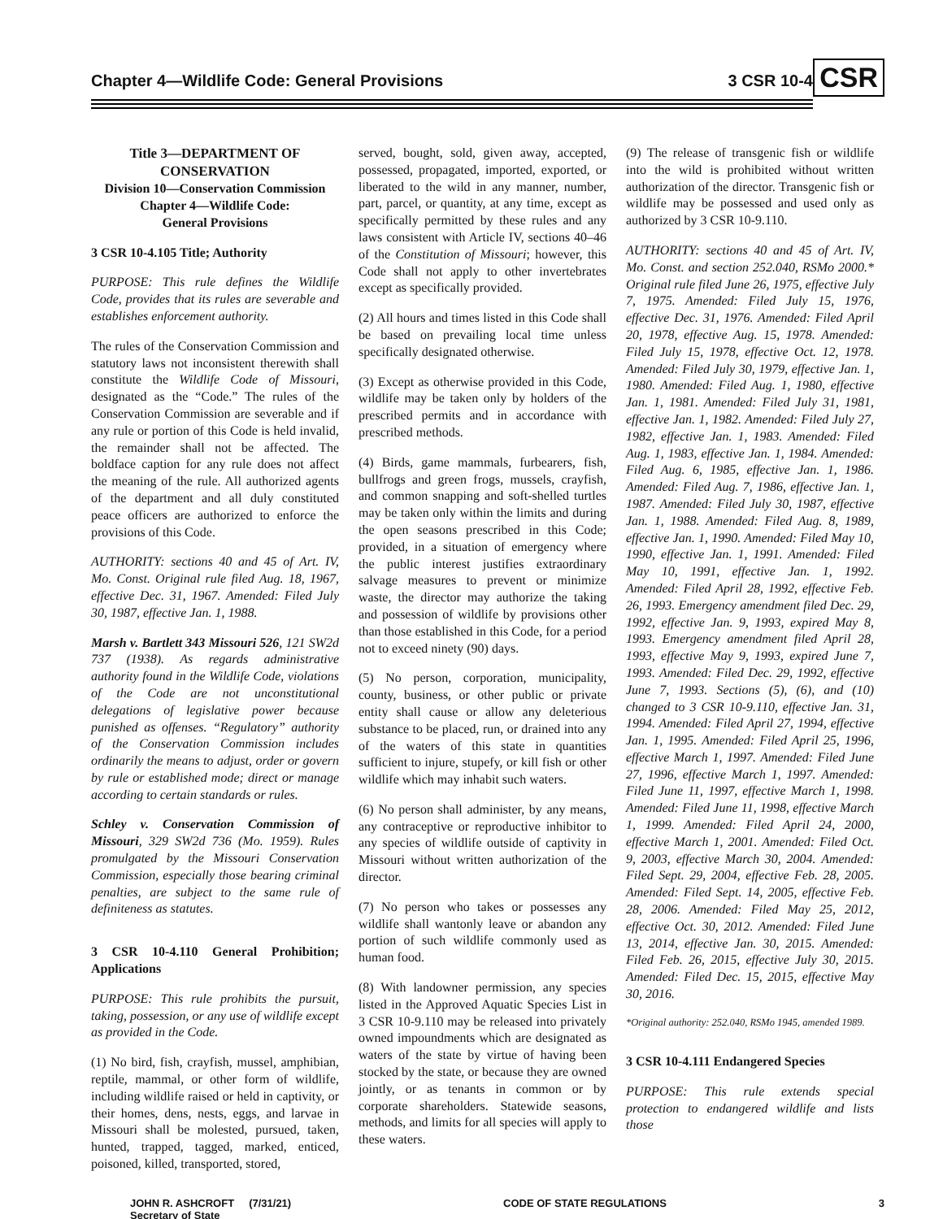Chapter 4—Wildlife Code: General Provisions
3 CSR 10-4 CSR
Title 3—DEPARTMENT OF CONSERVATION
Division 10—Conservation Commission
Chapter 4—Wildlife Code:
General Provisions
3 CSR 10-4.105 Title; Authority
PURPOSE: This rule defines the Wildlife Code, provides that its rules are severable and establishes enforcement authority.
The rules of the Conservation Commission and statutory laws not inconsistent therewith shall constitute the Wildlife Code of Missouri, designated as the “Code.” The rules of the Conservation Commission are severable and if any rule or portion of this Code is held invalid, the remainder shall not be affected. The boldface caption for any rule does not affect the meaning of the rule. All authorized agents of the department and all duly constituted peace officers are authorized to enforce the provisions of this Code.
AUTHORITY: sections 40 and 45 of Art. IV, Mo. Const. Original rule filed Aug. 18, 1967, effective Dec. 31, 1967. Amended: Filed July 30, 1987, effective Jan. 1, 1988.
Marsh v. Bartlett 343 Missouri 526, 121 SW2d 737 (1938). As regards administrative authority found in the Wildlife Code, violations of the Code are not unconstitutional delegations of legislative power because punished as offenses. “Regulatory” authority of the Conservation Commission includes ordinarily the means to adjust, order or govern by rule or established mode; direct or manage according to certain standards or rules.
Schley v. Conservation Commission of Missouri, 329 SW2d 736 (Mo. 1959). Rules promulgated by the Missouri Conservation Commission, especially those bearing criminal penalties, are subject to the same rule of definiteness as statutes.
3 CSR 10-4.110 General Prohibition; Applications
PURPOSE: This rule prohibits the pursuit, taking, possession, or any use of wildlife except as provided in the Code.
(1) No bird, fish, crayfish, mussel, amphibian, reptile, mammal, or other form of wildlife, including wildlife raised or held in captivity, or their homes, dens, nests, eggs, and larvae in Missouri shall be molested, pursued, taken, hunted, trapped, tagged, marked, enticed, poisoned, killed, transported, stored,
served, bought, sold, given away, accepted, possessed, propagated, imported, exported, or liberated to the wild in any manner, number, part, parcel, or quantity, at any time, except as specifically permitted by these rules and any laws consistent with Article IV, sections 40–46 of the Constitution of Missouri; however, this Code shall not apply to other invertebrates except as specifically provided.
(2) All hours and times listed in this Code shall be based on prevailing local time unless specifically designated otherwise.
(3) Except as otherwise provided in this Code, wildlife may be taken only by holders of the prescribed permits and in accordance with prescribed methods.
(4) Birds, game mammals, furbearers, fish, bullfrogs and green frogs, mussels, crayfish, and common snapping and soft-shelled turtles may be taken only within the limits and during the open seasons prescribed in this Code; provided, in a situation of emergency where the public interest justifies extraordinary salvage measures to prevent or minimize waste, the director may authorize the taking and possession of wildlife by provisions other than those established in this Code, for a period not to exceed ninety (90) days.
(5) No person, corporation, municipality, county, business, or other public or private entity shall cause or allow any deleterious substance to be placed, run, or drained into any of the waters of this state in quantities sufficient to injure, stupefy, or kill fish or other wildlife which may inhabit such waters.
(6) No person shall administer, by any means, any contraceptive or reproductive inhibitor to any species of wildlife outside of captivity in Missouri without written authorization of the director.
(7) No person who takes or possesses any wildlife shall wantonly leave or abandon any portion of such wildlife commonly used as human food.
(8) With landowner permission, any species listed in the Approved Aquatic Species List in 3 CSR 10-9.110 may be released into privately owned impoundments which are designated as waters of the state by virtue of having been stocked by the state, or because they are owned jointly, or as tenants in common or by corporate shareholders. Statewide seasons, methods, and limits for all species will apply to these waters.
(9) The release of transgenic fish or wildlife into the wild is prohibited without written authorization of the director. Transgenic fish or wildlife may be possessed and used only as authorized by 3 CSR 10-9.110.
AUTHORITY: sections 40 and 45 of Art. IV, Mo. Const. and section 252.040, RSMo 2000.* Original rule filed June 26, 1975, effective July 7, 1975. Amended: Filed July 15, 1976, effective Dec. 31, 1976. Amended: Filed April 20, 1978, effective Aug. 15, 1978. Amended: Filed July 15, 1978, effective Oct. 12, 1978. Amended: Filed July 30, 1979, effective Jan. 1, 1980. Amended: Filed Aug. 1, 1980, effective Jan. 1, 1981. Amended: Filed July 31, 1981, effective Jan. 1, 1982. Amended: Filed July 27, 1982, effective Jan. 1, 1983. Amended: Filed Aug. 1, 1983, effective Jan. 1, 1984. Amended: Filed Aug. 6, 1985, effective Jan. 1, 1986. Amended: Filed Aug. 7, 1986, effective Jan. 1, 1987. Amended: Filed July 30, 1987, effective Jan. 1, 1988. Amended: Filed Aug. 8, 1989, effective Jan. 1, 1990. Amended: Filed May 10, 1990, effective Jan. 1, 1991. Amended: Filed May 10, 1991, effective Jan. 1, 1992. Amended: Filed April 28, 1992, effective Feb. 26, 1993. Emergency amendment filed Dec. 29, 1992, effective Jan. 9, 1993, expired May 8, 1993. Emergency amendment filed April 28, 1993, effective May 9, 1993, expired June 7, 1993. Amended: Filed Dec. 29, 1992, effective June 7, 1993. Sections (5), (6), and (10) changed to 3 CSR 10-9.110, effective Jan. 31, 1994. Amended: Filed April 27, 1994, effective Jan. 1, 1995. Amended: Filed April 25, 1996, effective March 1, 1997. Amended: Filed June 27, 1996, effective March 1, 1997. Amended: Filed June 11, 1997, effective March 1, 1998. Amended: Filed June 11, 1998, effective March 1, 1999. Amended: Filed April 24, 2000, effective March 1, 2001. Amended: Filed Oct. 9, 2003, effective March 30, 2004. Amended: Filed Sept. 29, 2004, effective Feb. 28, 2005. Amended: Filed Sept. 14, 2005, effective Feb. 28, 2006. Amended: Filed May 25, 2012, effective Oct. 30, 2012. Amended: Filed June 13, 2014, effective Jan. 30, 2015. Amended: Filed Feb. 26, 2015, effective July 30, 2015. Amended: Filed Dec. 15, 2015, effective May 30, 2016.
*Original authority: 252.040, RSMo 1945, amended 1989.
3 CSR 10-4.111 Endangered Species
PURPOSE: This rule extends special protection to endangered wildlife and lists those
JOHN R. ASHCROFT (7/31/21)
Secretary of State
CODE OF STATE REGULATIONS 3